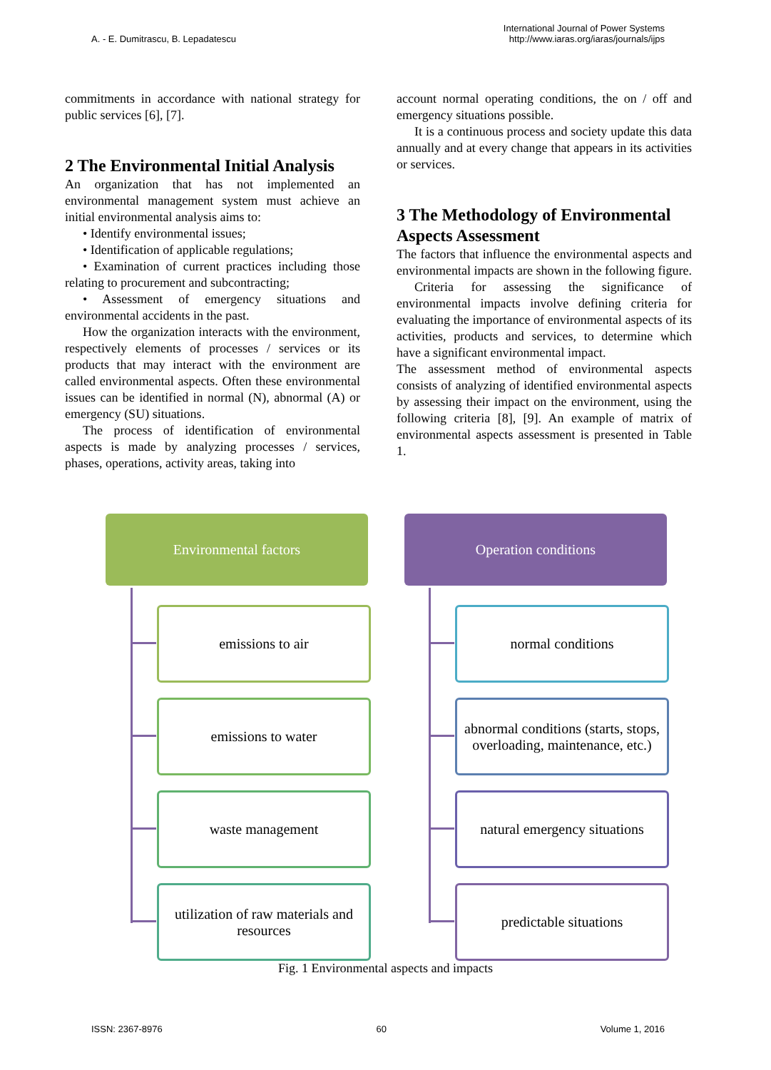A. - E. Dumitrascu, B. Lepadatescu
International Journal of Power Systems
http://www.iaras.org/iaras/journals/ijps
commitments in accordance with national strategy for public services [6], [7].
2 The Environmental Initial Analysis
An organization that has not implemented an environmental management system must achieve an initial environmental analysis aims to:
• Identify environmental issues;
• Identification of applicable regulations;
• Examination of current practices including those relating to procurement and subcontracting;
• Assessment of emergency situations and environmental accidents in the past.
How the organization interacts with the environment, respectively elements of processes / services or its products that may interact with the environment are called environmental aspects. Often these environmental issues can be identified in normal (N), abnormal (A) or emergency (SU) situations.
The process of identification of environmental aspects is made by analyzing processes / services, phases, operations, activity areas, taking into
account normal operating conditions, the on / off and emergency situations possible.
It is a continuous process and society update this data annually and at every change that appears in its activities or services.
3 The Methodology of Environmental Aspects Assessment
The factors that influence the environmental aspects and environmental impacts are shown in the following figure.
Criteria for assessing the significance of environmental impacts involve defining criteria for evaluating the importance of environmental aspects of its activities, products and services, to determine which have a significant environmental impact.
The assessment method of environmental aspects consists of analyzing of identified environmental aspects by assessing their impact on the environment, using the following criteria [8], [9]. An example of matrix of environmental aspects assessment is presented in Table 1.
Environmental factors Operation conditions
emissions to air
emissions to water
waste management
utilization of raw materials and resources
normal conditions
abnormal conditions (starts, stops, overloading, maintenance, etc.)
natural emergency situations
predictable situations
Fig. 1 Environmental aspects and impacts
ISSN: 2367-8976 60 Volume 1, 2016